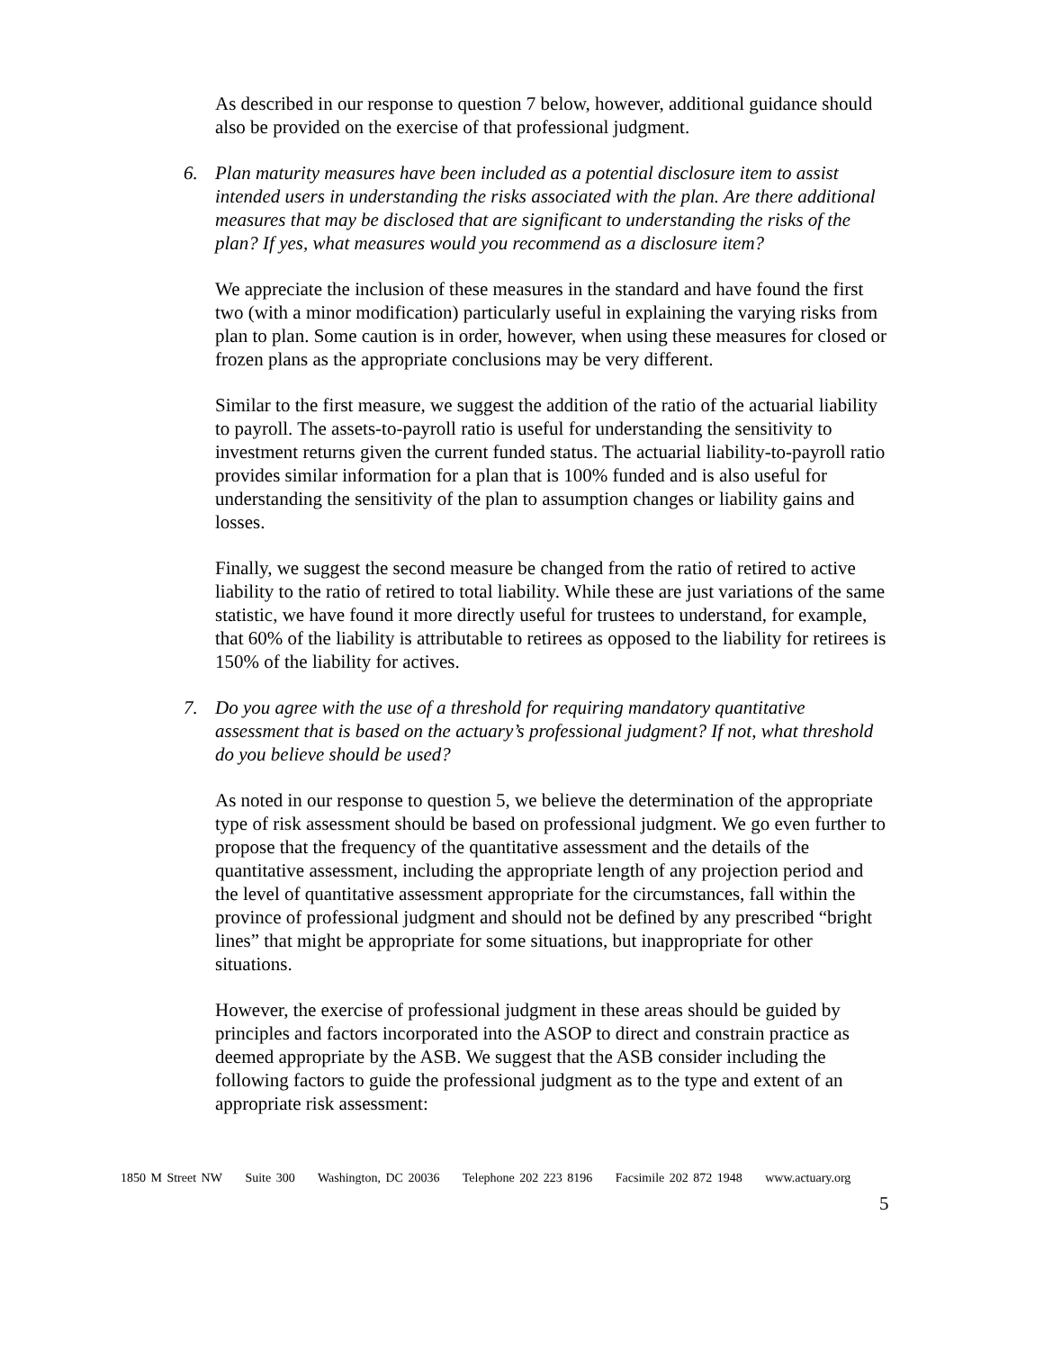As described in our response to question 7 below, however, additional guidance should also be provided on the exercise of that professional judgment.
6. Plan maturity measures have been included as a potential disclosure item to assist intended users in understanding the risks associated with the plan. Are there additional measures that may be disclosed that are significant to understanding the risks of the plan? If yes, what measures would you recommend as a disclosure item?
We appreciate the inclusion of these measures in the standard and have found the first two (with a minor modification) particularly useful in explaining the varying risks from plan to plan. Some caution is in order, however, when using these measures for closed or frozen plans as the appropriate conclusions may be very different.
Similar to the first measure, we suggest the addition of the ratio of the actuarial liability to payroll. The assets-to-payroll ratio is useful for understanding the sensitivity to investment returns given the current funded status. The actuarial liability-to-payroll ratio provides similar information for a plan that is 100% funded and is also useful for understanding the sensitivity of the plan to assumption changes or liability gains and losses.
Finally, we suggest the second measure be changed from the ratio of retired to active liability to the ratio of retired to total liability. While these are just variations of the same statistic, we have found it more directly useful for trustees to understand, for example, that 60% of the liability is attributable to retirees as opposed to the liability for retirees is 150% of the liability for actives.
7. Do you agree with the use of a threshold for requiring mandatory quantitative assessment that is based on the actuary’s professional judgment? If not, what threshold do you believe should be used?
As noted in our response to question 5, we believe the determination of the appropriate type of risk assessment should be based on professional judgment. We go even further to propose that the frequency of the quantitative assessment and the details of the quantitative assessment, including the appropriate length of any projection period and the level of quantitative assessment appropriate for the circumstances, fall within the province of professional judgment and should not be defined by any prescribed “bright lines” that might be appropriate for some situations, but inappropriate for other situations.
However, the exercise of professional judgment in these areas should be guided by principles and factors incorporated into the ASOP to direct and constrain practice as deemed appropriate by the ASB. We suggest that the ASB consider including the following factors to guide the professional judgment as to the type and extent of an appropriate risk assessment:
1850 M Street NW Suite 300 Washington, DC 20036 Telephone 202 223 8196 Facsimile 202 872 1948 www.actuary.org
5